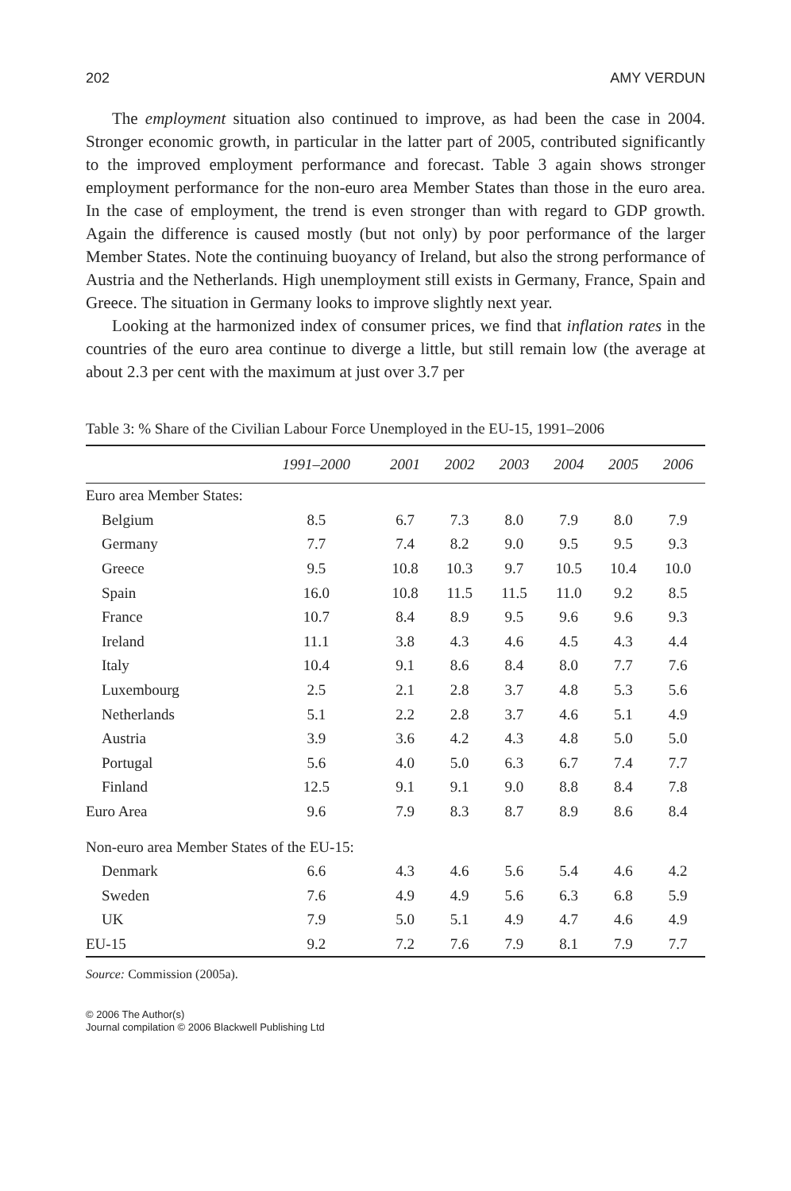202 AMY VERDUN
The employment situation also continued to improve, as had been the case in 2004. Stronger economic growth, in particular in the latter part of 2005, contributed significantly to the improved employment performance and forecast. Table 3 again shows stronger employment performance for the non-euro area Member States than those in the euro area. In the case of employment, the trend is even stronger than with regard to GDP growth. Again the difference is caused mostly (but not only) by poor performance of the larger Member States. Note the continuing buoyancy of Ireland, but also the strong performance of Austria and the Netherlands. High unemployment still exists in Germany, France, Spain and Greece. The situation in Germany looks to improve slightly next year.
Looking at the harmonized index of consumer prices, we find that inflation rates in the countries of the euro area continue to diverge a little, but still remain low (the average at about 2.3 per cent with the maximum at just over 3.7 per
Table 3: % Share of the Civilian Labour Force Unemployed in the EU-15, 1991–2006
| | 1991–2000 | 2001 | 2002 | 2003 | 2004 | 2005 | 2006 |
| --- | --- | --- | --- | --- | --- | --- | --- |
| Euro area Member States: | | | | | | | |
| Belgium | 8.5 | 6.7 | 7.3 | 8.0 | 7.9 | 8.0 | 7.9 |
| Germany | 7.7 | 7.4 | 8.2 | 9.0 | 9.5 | 9.5 | 9.3 |
| Greece | 9.5 | 10.8 | 10.3 | 9.7 | 10.5 | 10.4 | 10.0 |
| Spain | 16.0 | 10.8 | 11.5 | 11.5 | 11.0 | 9.2 | 8.5 |
| France | 10.7 | 8.4 | 8.9 | 9.5 | 9.6 | 9.6 | 9.3 |
| Ireland | 11.1 | 3.8 | 4.3 | 4.6 | 4.5 | 4.3 | 4.4 |
| Italy | 10.4 | 9.1 | 8.6 | 8.4 | 8.0 | 7.7 | 7.6 |
| Luxembourg | 2.5 | 2.1 | 2.8 | 3.7 | 4.8 | 5.3 | 5.6 |
| Netherlands | 5.1 | 2.2 | 2.8 | 3.7 | 4.6 | 5.1 | 4.9 |
| Austria | 3.9 | 3.6 | 4.2 | 4.3 | 4.8 | 5.0 | 5.0 |
| Portugal | 5.6 | 4.0 | 5.0 | 6.3 | 6.7 | 7.4 | 7.7 |
| Finland | 12.5 | 9.1 | 9.1 | 9.0 | 8.8 | 8.4 | 7.8 |
| Euro Area | 9.6 | 7.9 | 8.3 | 8.7 | 8.9 | 8.6 | 8.4 |
| Non-euro area Member States of the EU-15: | | | | | | | |
| Denmark | 6.6 | 4.3 | 4.6 | 5.6 | 5.4 | 4.6 | 4.2 |
| Sweden | 7.6 | 4.9 | 4.9 | 5.6 | 6.3 | 6.8 | 5.9 |
| UK | 7.9 | 5.0 | 5.1 | 4.9 | 4.7 | 4.6 | 4.9 |
| EU-15 | 9.2 | 7.2 | 7.6 | 7.9 | 8.1 | 7.9 | 7.7 |
Source: Commission (2005a).
© 2006 The Author(s)
Journal compilation © 2006 Blackwell Publishing Ltd